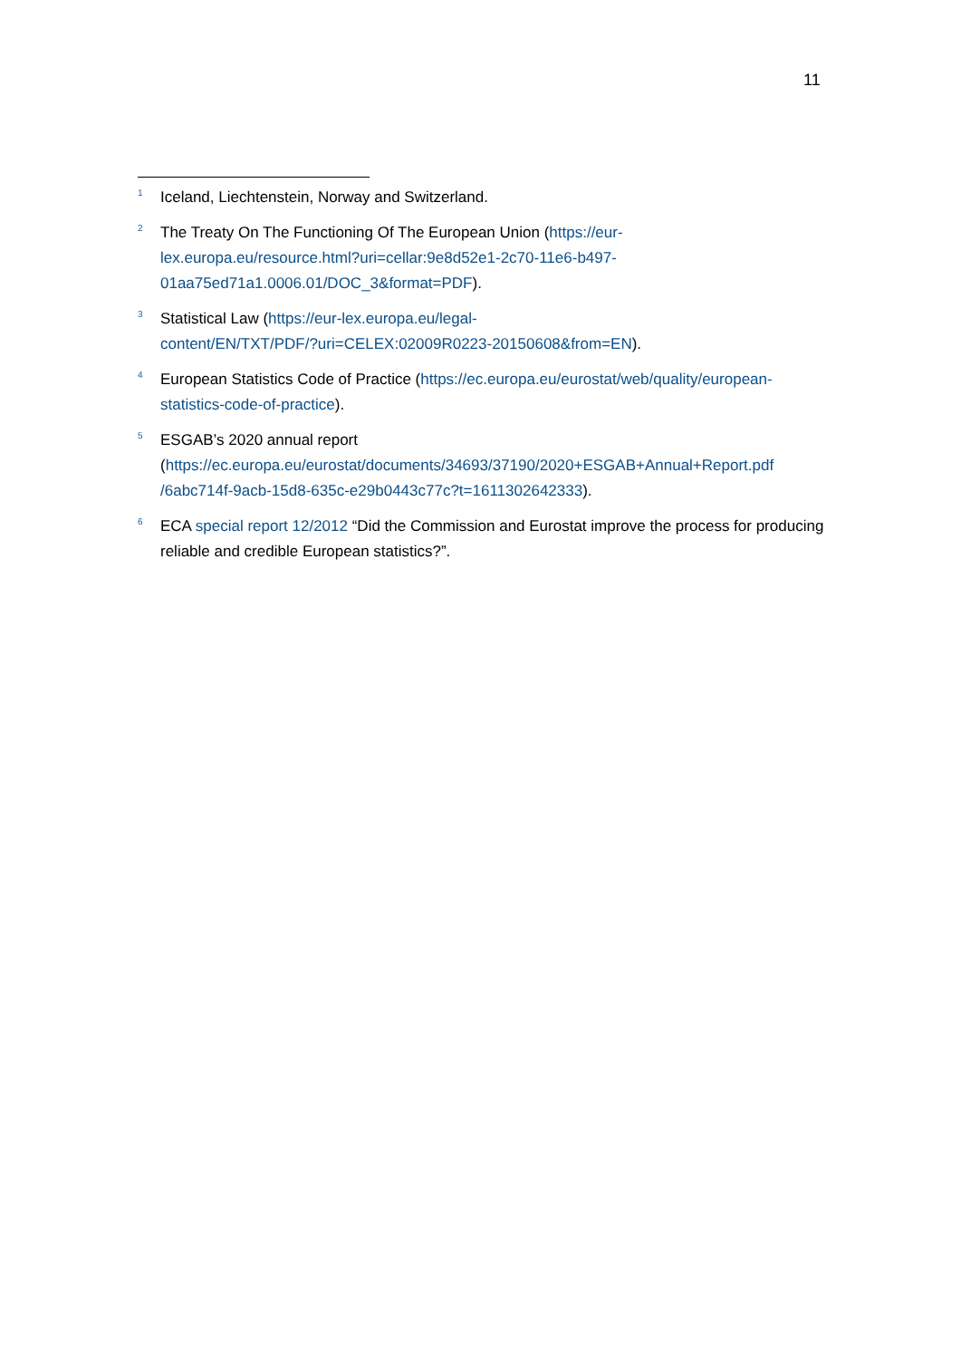11
<sup>1</sup>
Iceland, Liechtenstein, Norway and Switzerland.
<sup>2</sup>
The Treaty On The Functioning Of The European Union (https://eur-
lex.europa.eu/resource.html?uri=cellar:9e8d52e1-2c70-11e6-b497-
01aa75ed71a1.0006.01/DOC_3&format=PDF).
<sup>3</sup>
Statistical Law (https://eur-lex.europa.eu/legal-
content/EN/TXT/PDF/?uri=CELEX:02009R0223-20150608&from=EN).
<sup>4</sup>
European Statistics Code of Practice (https://ec.europa.eu/eurostat/web/quality/european-
statistics-code-of-practice).
<sup>5</sup>
ESGAB’s 2020 annual report
(https://ec.europa.eu/eurostat/documents/34693/37190/2020+ESGAB+Annual+Report.pdf
/6abc714f-9acb-15d8-635c-e29b0443c77c?t=1611302642333).
<sup>6</sup>
ECA special report 12/2012 “Did the Commission and Eurostat improve the process for producing reliable and credible European statistics?”.